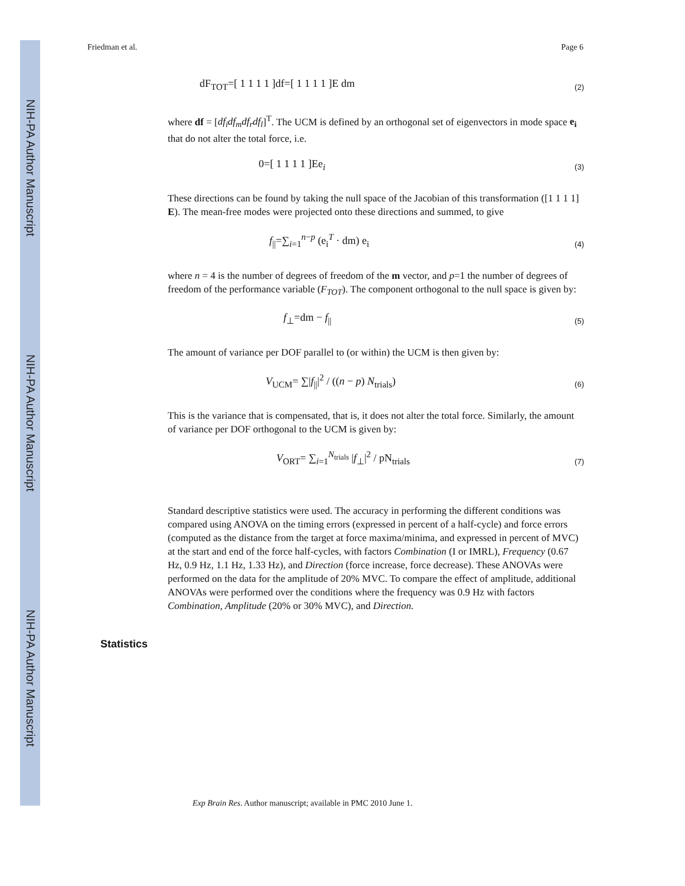NIH-PA Author Manuscript
NIH-PA Author Manuscript
NIH-PA Author Manuscript
Friedman et al. Page 6
dF<sub>TOT</sub>=[ 1 1 1 1 ]df=[ 1 1 1 1 ]E dm (2)
where df = [df<sub>i</sub>df<sub>m</sub>df<sub>r</sub>df<sub>l</sub>]<sup>T</sup>. The UCM is defined by an orthogonal set of eigenvectors in mode space e<sub>i</sub> that do not alter the total force, i.e.
0=[ 1 1 1 1 ]Ee<sub>i</sub> (3)
These directions can be found by taking the null space of the Jacobian of this transformation ([1 1 1 1] E). The mean-free modes were projected onto these directions and summed, to give
f<sub>||</sub>=∑<sub>i=1</sub><sup>n−p</sup> (e<sub>i</sub><sup>T</sup> · dm) e<sub>i</sub> (4)
where n = 4 is the number of degrees of freedom of the m vector, and p=1 the number of degrees of freedom of the performance variable (F<sub>TOT</sub>). The component orthogonal to the null space is given by:
f<sub>⊥</sub>=dm − f<sub>||</sub> (5)
The amount of variance per DOF parallel to (or within) the UCM is then given by:
V<sub>UCM</sub>= ∑|f<sub>||</sub>|<sup>2</sup> / ((n − p) N<sub>trials</sub>) (6)
This is the variance that is compensated, that is, it does not alter the total force. Similarly, the amount of variance per DOF orthogonal to the UCM is given by:
V<sub>ORT</sub>= ∑<sub>i=1</sub><sup>N<sub>trials</sub></sup> |f<sub>⊥</sub>|<sup>2</sup> / pN<sub>trials</sub> (7)
Standard descriptive statistics were used. The accuracy in performing the different conditions was compared using ANOVA on the timing errors (expressed in percent of a half-cycle) and force errors (computed as the distance from the target at force maxima/minima, and expressed in percent of MVC) at the start and end of the force half-cycles, with factors Combination (I or IMRL), Frequency (0.67 Hz, 0.9 Hz, 1.1 Hz, 1.33 Hz), and Direction (force increase, force decrease). These ANOVAs were performed on the data for the amplitude of 20% MVC. To compare the effect of amplitude, additional ANOVAs were performed over the conditions where the frequency was 0.9 Hz with factors Combination, Amplitude (20% or 30% MVC), and Direction.
Statistics
Exp Brain Res. Author manuscript; available in PMC 2010 June 1.